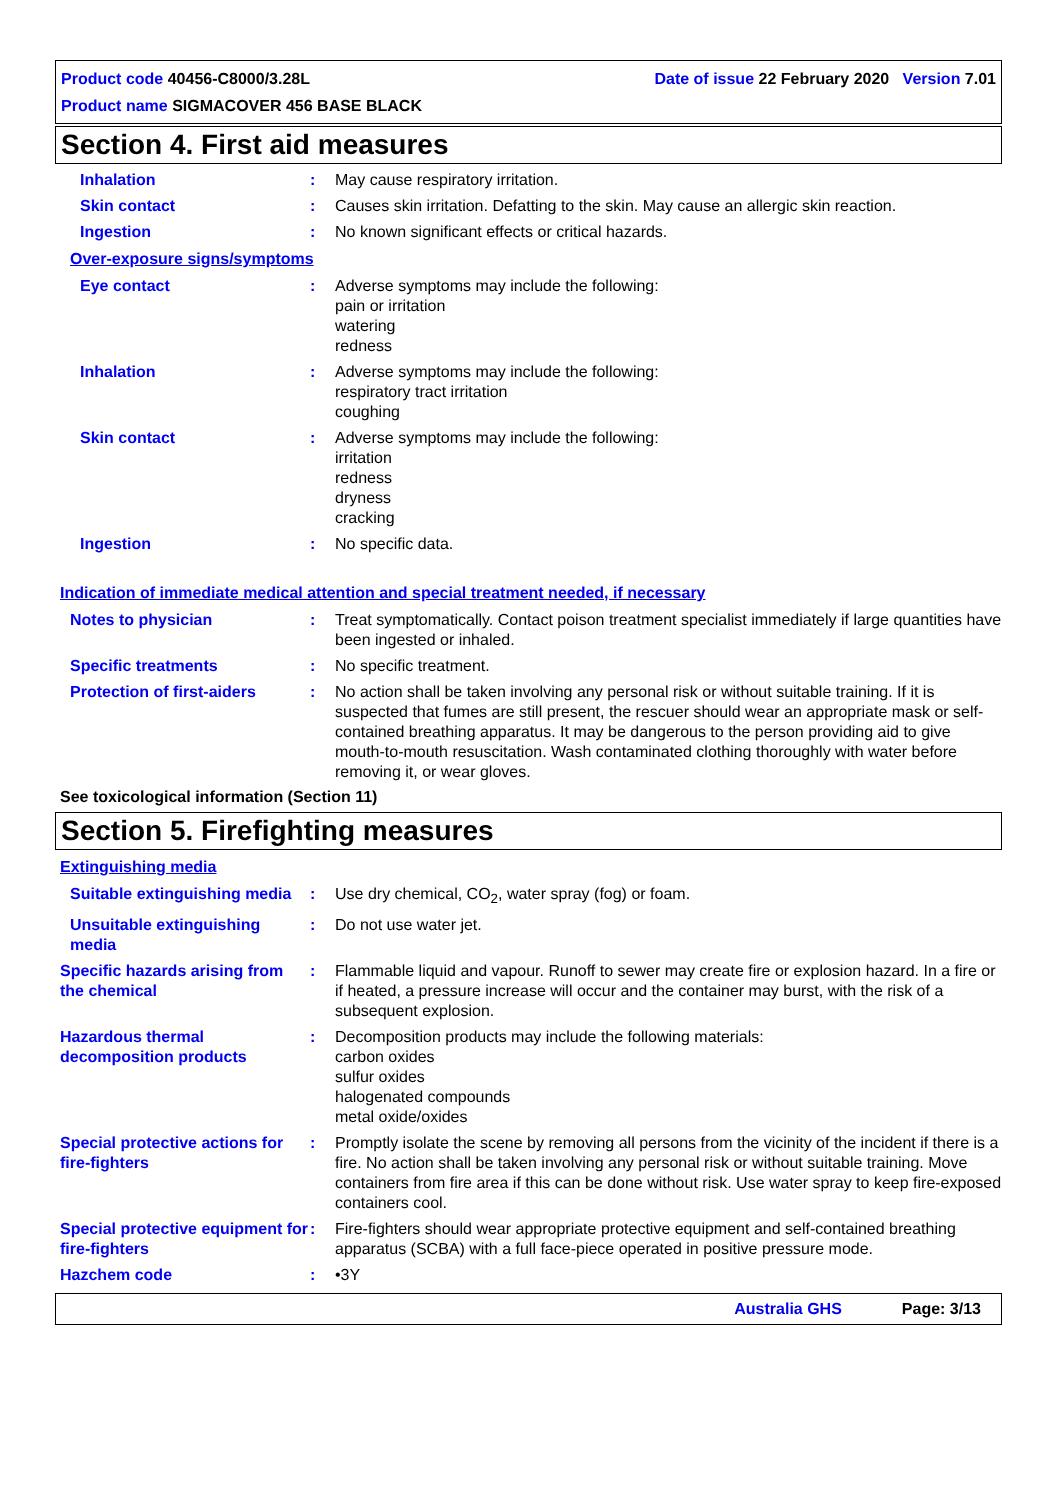Product code 40456-C8000/3.28L Date of issue 22 February 2020 Version 7.01
Product name SIGMACOVER 456 BASE BLACK
Section 4. First aid measures
Inhalation : May cause respiratory irritation.
Skin contact : Causes skin irritation. Defatting to the skin. May cause an allergic skin reaction.
Ingestion : No known significant effects or critical hazards.
Over-exposure signs/symptoms
Eye contact : Adverse symptoms may include the following:
pain or irritation
watering
redness
Inhalation : Adverse symptoms may include the following:
respiratory tract irritation
coughing
Skin contact : Adverse symptoms may include the following:
irritation
redness
dryness
cracking
Ingestion : No specific data.
Indication of immediate medical attention and special treatment needed, if necessary
Notes to physician : Treat symptomatically. Contact poison treatment specialist immediately if large quantities have been ingested or inhaled.
Specific treatments : No specific treatment.
Protection of first-aiders : No action shall be taken involving any personal risk or without suitable training. If it is suspected that fumes are still present, the rescuer should wear an appropriate mask or self-contained breathing apparatus. It may be dangerous to the person providing aid to give mouth-to-mouth resuscitation. Wash contaminated clothing thoroughly with water before removing it, or wear gloves.
See toxicological information (Section 11)
Section 5. Firefighting measures
Extinguishing media
Suitable extinguishing media
: Use dry chemical, CO<sub>2</sub>, water spray (fog) or foam.
Unsuitable extinguishing media
: Do not use water jet.
Specific hazards arising from the chemical
: Flammable liquid and vapour. Runoff to sewer may create fire or explosion hazard. In a fire or if heated, a pressure increase will occur and the container may burst, with the risk of a subsequent explosion.
Hazardous thermal decomposition products
: Decomposition products may include the following materials:
carbon oxides
sulfur oxides
halogenated compounds
metal oxide/oxides
Special protective actions for fire-fighters
: Promptly isolate the scene by removing all persons from the vicinity of the incident if there is a fire. No action shall be taken involving any personal risk or without suitable training. Move containers from fire area if this can be done without risk. Use water spray to keep fire-exposed containers cool.
Special protective equipment for fire-fighters
: Fire-fighters should wear appropriate protective equipment and self-contained breathing apparatus (SCBA) with a full face-piece operated in positive pressure mode.
Hazchem code : •3Y
Australia GHS Page: 3/13